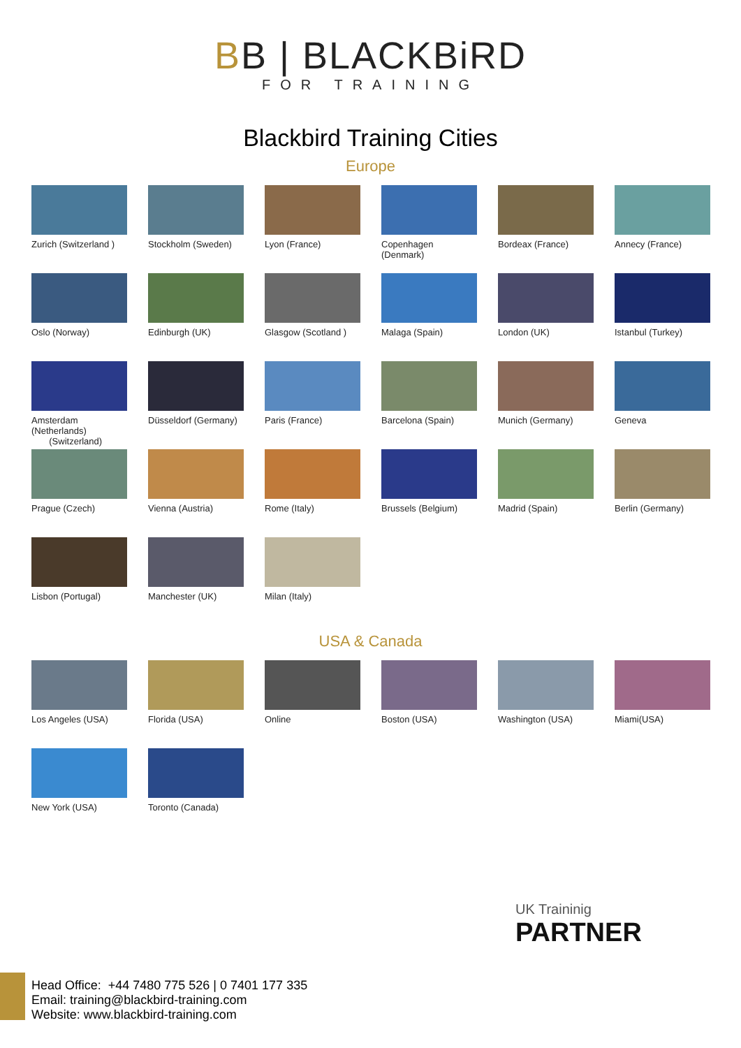BB | BLACKBiRD
FOR TRAINING
Blackbird Training Cities
Europe
Zurich (Switzerland )
Stockholm (Sweden)
Lyon (France)
Copenhagen (Denmark)
Bordeax (France)
Annecy (France)
Oslo (Norway)
Edinburgh (UK)
Glasgow (Scotland )
Malaga (Spain)
London (UK)
Istanbul (Turkey)
Amsterdam (Netherlands)
(Switzerland)
Düsseldorf (Germany)
Paris (France)
Barcelona (Spain)
Munich (Germany)
Geneva
Prague (Czech)
Vienna (Austria)
Rome (Italy)
Brussels (Belgium)
Madrid (Spain)
Berlin (Germany)
Lisbon (Portugal)
Manchester (UK)
Milan (Italy)
USA & Canada
Los Angeles (USA)
Florida (USA)
Online
Boston (USA)
Washington (USA)
Miami(USA)
New York (USA)
Toronto (Canada)
UK Traininig
PARTNER
Head Office: +44 7480 775 526 | 0 7401 177 335
Email: training@blackbird-training.com
Website: www.blackbird-training.com